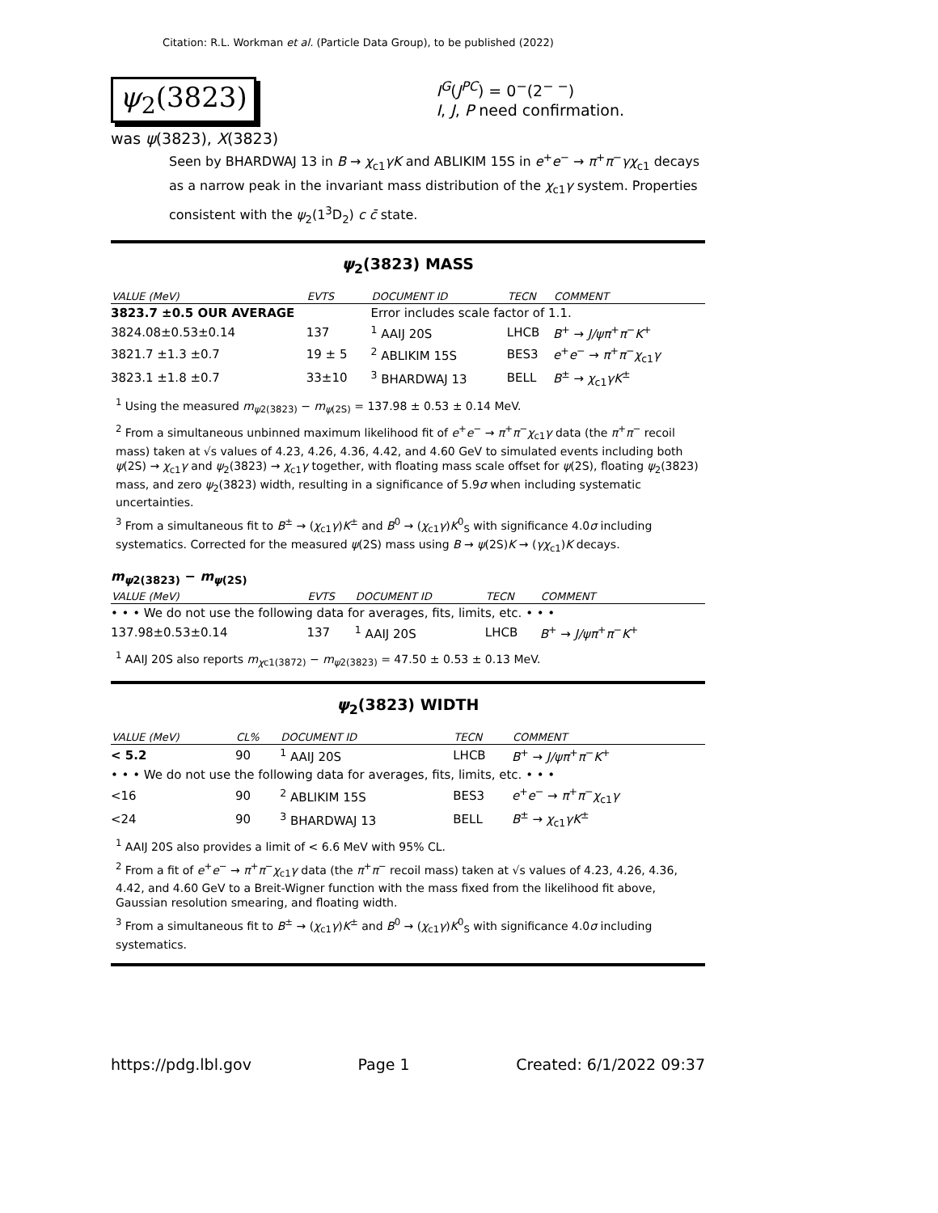Citation: R.L. Workman et al. (Particle Data Group), to be published (2022)
ψ<sub>2</sub>(3823)
I<sup>G</sup>(J<sup>PC</sup>) = 0<sup>−</sup>(2<sup>− −</sup>)
I, J, P need confirmation.
was ψ(3823), X(3823)
Seen by BHARDWAJ 13 in B → χ<sub>c1</sub>γK and ABLIKIM 15S in e<sup>+</sup>e<sup>−</sup> → π<sup>+</sup>π<sup>−</sup>γχ<sub>c1</sub> decays as a narrow peak in the invariant mass distribution of the χ<sub>c1</sub>γ system. Properties consistent with the ψ<sub>2</sub>(1<sup>3</sup>D<sub>2</sub>) c c̄ state.
ψ<sub>2</sub>(3823) MASS
| VALUE (MeV) | EVTS | DOCUMENT ID | TECN | COMMENT |
| --- | --- | --- | --- | --- |
| 3823.7 ±0.5 OUR AVERAGE | | Error includes scale factor of 1.1. | | |
| 3824.08±0.53±0.14 | 137 | <sup>1</sup> AAIJ 20S | LHCB | B<sup>+</sup> → J/ψπ<sup>+</sup> π<sup>−</sup> K<sup>+</sup> |
| 3821.7 ±1.3 ±0.7 | 19 ± 5 | <sup>2</sup> ABLIKIM 15S | BES3 | e<sup>+</sup> e<sup>−</sup> → π<sup>+</sup> π<sup>−</sup> χ<sub>c1</sub> γ |
| 3823.1 ±1.8 ±0.7 | 33±10 | <sup>3</sup> BHARDWAJ 13 | BELL | B<sup>±</sup> → χ<sub>c1</sub> γK<sup>±</sup> |
<sup>1</sup> Using the measured m<sub>ψ2(3823)</sub> − m<sub>ψ(2S)</sub> = 137.98 ± 0.53 ± 0.14 MeV.
<sup>2</sup> From a simultaneous unbinned maximum likelihood fit of e<sup>+</sup>e<sup>−</sup> → π<sup>+</sup>π<sup>−</sup>χ<sub>c1</sub>γ data (the π<sup>+</sup>π<sup>−</sup> recoil mass) taken at √s values of 4.23, 4.26, 4.36, 4.42, and 4.60 GeV to simulated events including both ψ(2S) → χ<sub>c1</sub>γ and ψ<sub>2</sub>(3823) → χ<sub>c1</sub>γ together, with floating mass scale offset for ψ(2S), floating ψ<sub>2</sub>(3823) mass, and zero ψ<sub>2</sub>(3823) width, resulting in a significance of 5.9σ when including systematic uncertainties.
<sup>3</sup> From a simultaneous fit to B<sup>±</sup> → (χ<sub>c1</sub>γ)K<sup>±</sup> and B<sup>0</sup> → (χ<sub>c1</sub>γ)K<sup>0</sup><sub>S</sub> with significance 4.0σ including systematics. Corrected for the measured ψ(2S) mass using B → ψ(2S)K → (γχ<sub>c1</sub>)K decays.
m<sub>ψ2(3823)</sub> − m<sub>ψ(2S)</sub>
| VALUE (MeV) | EVTS | DOCUMENT ID | TECN | COMMENT |
| --- | --- | --- | --- | --- |
| • • • We do not use the following data for averages, fits, limits, etc. • • • | | | | |
| 137.98±0.53±0.14 | 137 | <sup>1</sup> AAIJ 20S | LHCB | B<sup>+</sup> → J/ψπ<sup>+</sup> π<sup>−</sup> K<sup>+</sup> |
<sup>1</sup> AAIJ 20S also reports m<sub>χc1(3872)</sub> − m<sub>ψ2(3823)</sub> = 47.50 ± 0.53 ± 0.13 MeV.
ψ<sub>2</sub>(3823) WIDTH
| VALUE (MeV) | CL% | DOCUMENT ID | TECN | COMMENT |
| --- | --- | --- | --- | --- |
| < 5.2 | 90 | <sup>1</sup> AAIJ 20S | LHCB | B<sup>+</sup> → J/ψπ<sup>+</sup> π<sup>−</sup> K<sup>+</sup> |
| • • • We do not use the following data for averages, fits, limits, etc. • • • | | | | |
| <16 | 90 | <sup>2</sup> ABLIKIM 15S | BES3 | e<sup>+</sup> e<sup>−</sup> → π<sup>+</sup> π<sup>−</sup> χ<sub>c1</sub> γ |
| <24 | 90 | <sup>3</sup> BHARDWAJ 13 | BELL | B<sup>±</sup> → χ<sub>c1</sub> γK<sup>±</sup> |
<sup>1</sup> AAIJ 20S also provides a limit of < 6.6 MeV with 95% CL.
<sup>2</sup> From a fit of e<sup>+</sup>e<sup>−</sup> → π<sup>+</sup>π<sup>−</sup>χ<sub>c1</sub>γ data (the π<sup>+</sup>π<sup>−</sup> recoil mass) taken at √s values of 4.23, 4.26, 4.36, 4.42, and 4.60 GeV to a Breit-Wigner function with the mass fixed from the likelihood fit above, Gaussian resolution smearing, and floating width.
<sup>3</sup> From a simultaneous fit to B<sup>±</sup> → (χ<sub>c1</sub>γ)K<sup>±</sup> and B<sup>0</sup> → (χ<sub>c1</sub>γ)K<sup>0</sup><sub>S</sub> with significance 4.0σ including systematics.
https://pdg.lbl.gov Page 1 Created: 6/1/2022 09:37